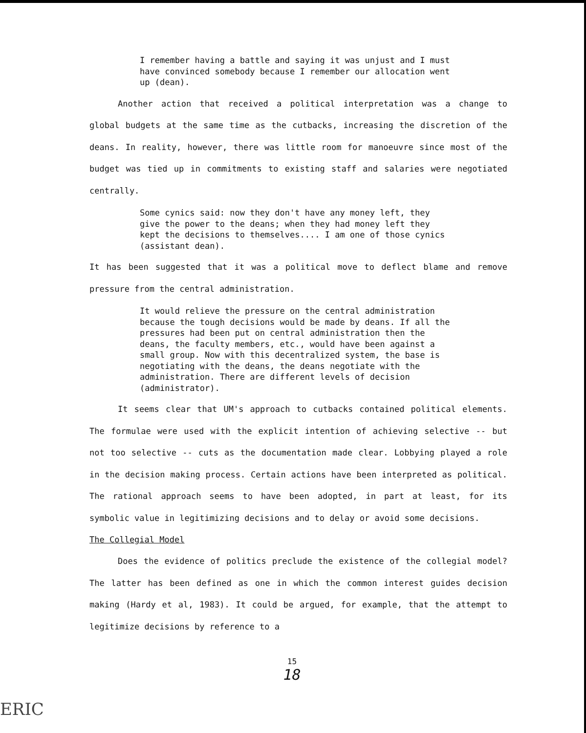I remember having a battle and saying it was unjust and I must have convinced somebody because I remember our allocation went up (dean).
Another action that received a political interpretation was a change to global budgets at the same time as the cutbacks, increasing the discretion of the deans. In reality, however, there was little room for manoeuvre since most of the budget was tied up in commitments to existing staff and salaries were negotiated centrally.
Some cynics said: now they don't have any money left, they give the power to the deans; when they had money left they kept the decisions to themselves.... I am one of those cynics (assistant dean).
It has been suggested that it was a political move to deflect blame and remove pressure from the central administration.
It would relieve the pressure on the central administration because the tough decisions would be made by deans. If all the pressures had been put on central administration then the deans, the faculty members, etc., would have been against a small group. Now with this decentralized system, the base is negotiating with the deans, the deans negotiate with the administration. There are different levels of decision (administrator).
It seems clear that UM's approach to cutbacks contained political elements. The formulae were used with the explicit intention of achieving selective -- but not too selective -- cuts as the documentation made clear. Lobbying played a role in the decision making process. Certain actions have been interpreted as political. The rational approach seems to have been adopted, in part at least, for its symbolic value in legitimizing decisions and to delay or avoid some decisions.
The Collegial Model
Does the evidence of politics preclude the existence of the collegial model? The latter has been defined as one in which the common interest guides decision making (Hardy et al, 1983). It could be argued, for example, that the attempt to legitimize decisions by reference to a
15
18
ERIC